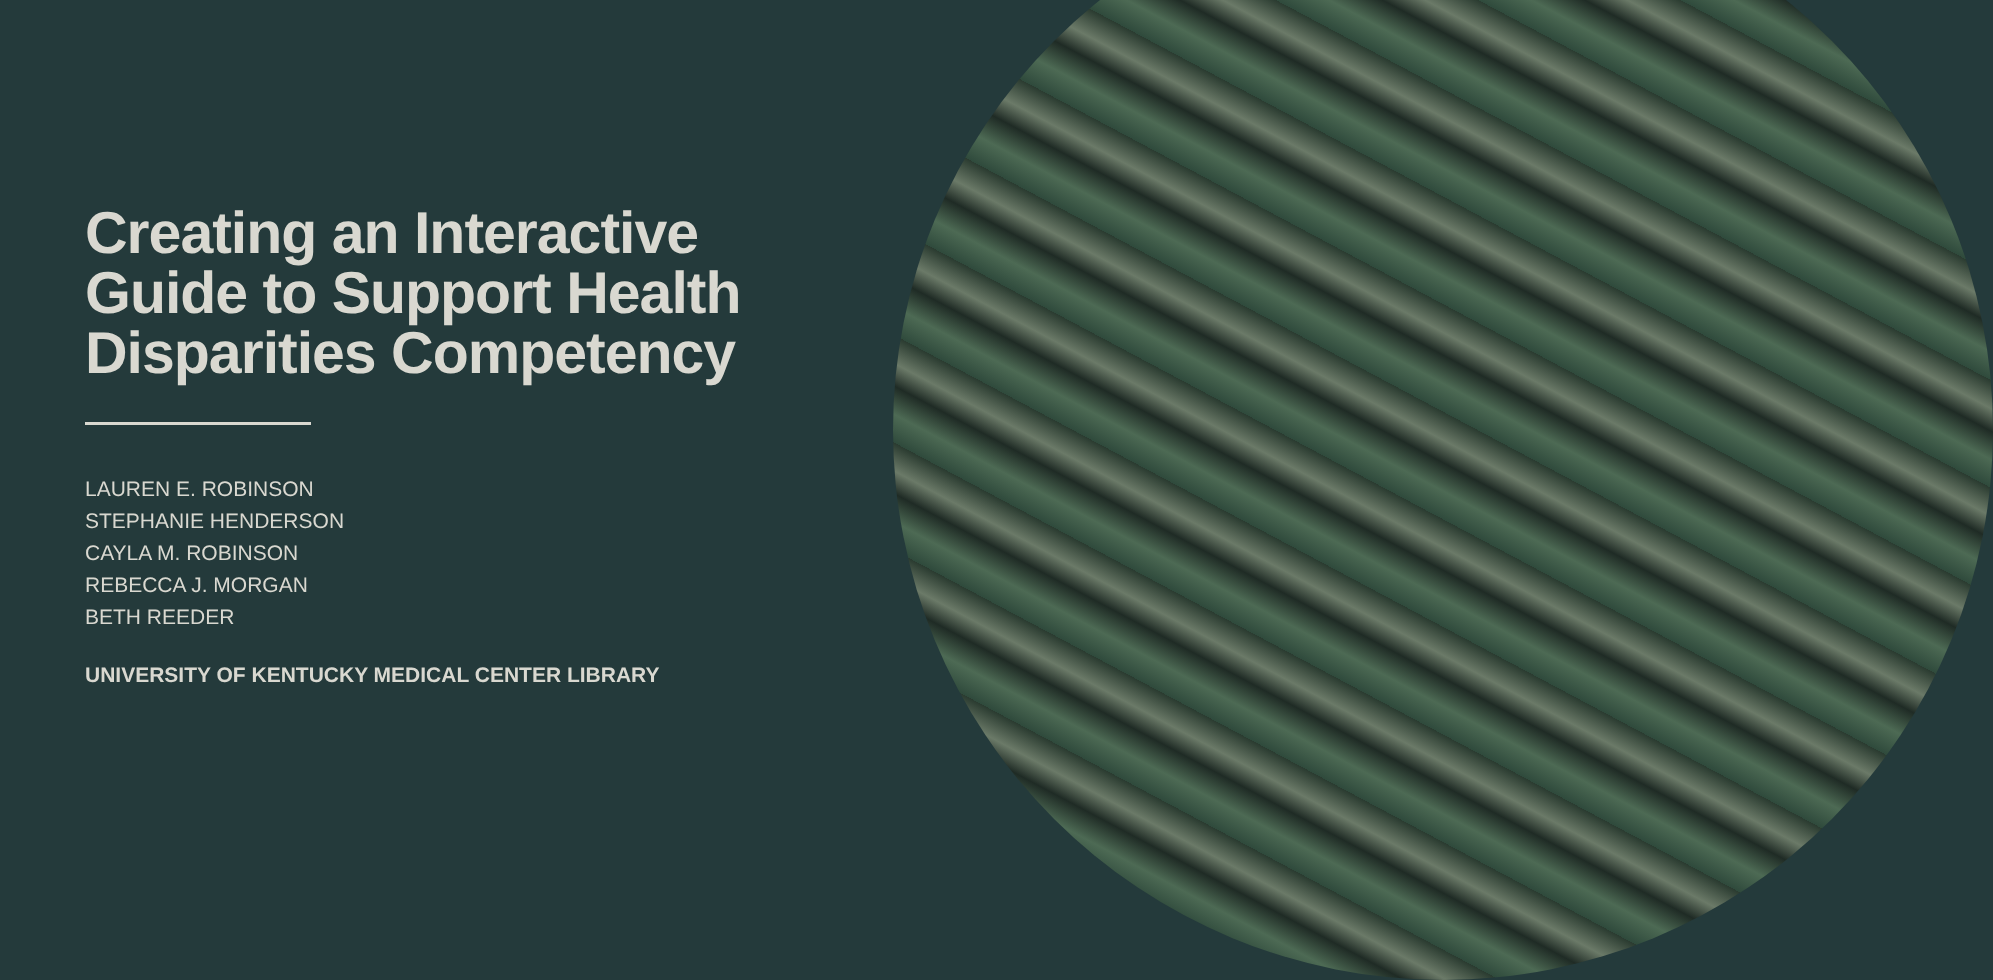Creating an Interactive Guide to Support Health Disparities Competency
LAUREN E. ROBINSON
STEPHANIE HENDERSON
CAYLA M. ROBINSON
REBECCA J. MORGAN
BETH REEDER
UNIVERSITY OF KENTUCKY MEDICAL CENTER LIBRARY